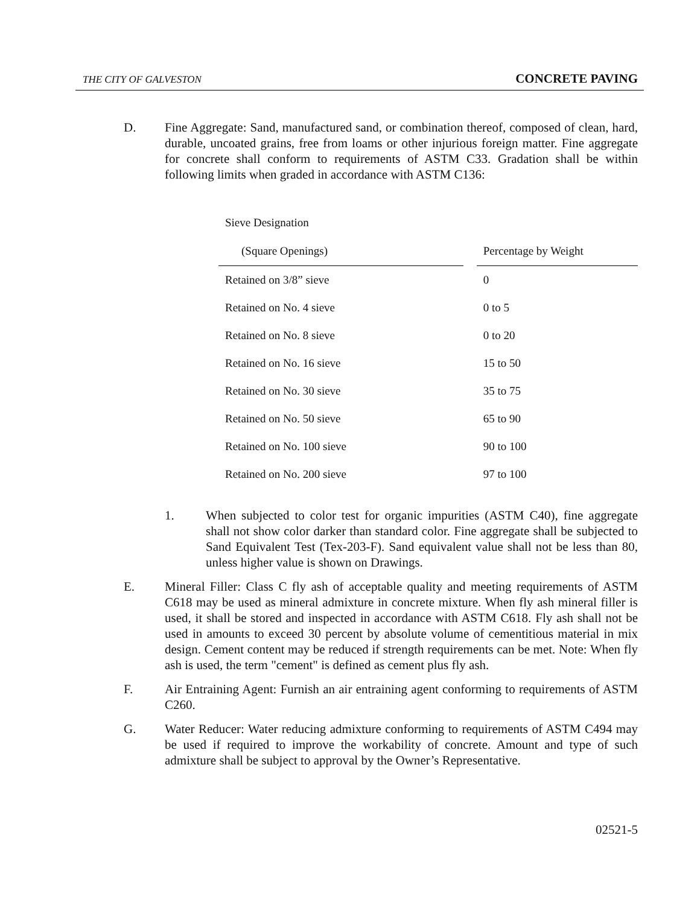THE CITY OF GALVESTON CONCRETE PAVING
D. Fine Aggregate: Sand, manufactured sand, or combination thereof, composed of clean, hard, durable, uncoated grains, free from loams or other injurious foreign matter. Fine aggregate for concrete shall conform to requirements of ASTM C33. Gradation shall be within following limits when graded in accordance with ASTM C136:
| Sieve Designation | | |
| (Square Openings) | | Percentage by Weight |
| Retained on 3/8” sieve | | 0 |
| Retained on No. 4 sieve | | 0 to 5 |
| Retained on No. 8 sieve | | 0 to 20 |
| Retained on No. 16 sieve | | 15 to 50 |
| Retained on No. 30 sieve | | 35 to 75 |
| Retained on No. 50 sieve | | 65 to 90 |
| Retained on No. 100 sieve | | 90 to 100 |
| Retained on No. 200 sieve | | 97 to 100 |
1. When subjected to color test for organic impurities (ASTM C40), fine aggregate shall not show color darker than standard color. Fine aggregate shall be subjected to Sand Equivalent Test (Tex-203-F). Sand equivalent value shall not be less than 80, unless higher value is shown on Drawings.
E. Mineral Filler: Class C fly ash of acceptable quality and meeting requirements of ASTM C618 may be used as mineral admixture in concrete mixture. When fly ash mineral filler is used, it shall be stored and inspected in accordance with ASTM C618. Fly ash shall not be used in amounts to exceed 30 percent by absolute volume of cementitious material in mix design. Cement content may be reduced if strength requirements can be met. Note: When fly ash is used, the term "cement" is defined as cement plus fly ash.
F. Air Entraining Agent: Furnish an air entraining agent conforming to requirements of ASTM C260.
G. Water Reducer: Water reducing admixture conforming to requirements of ASTM C494 may be used if required to improve the workability of concrete. Amount and type of such admixture shall be subject to approval by the Owner’s Representative.
02521-5